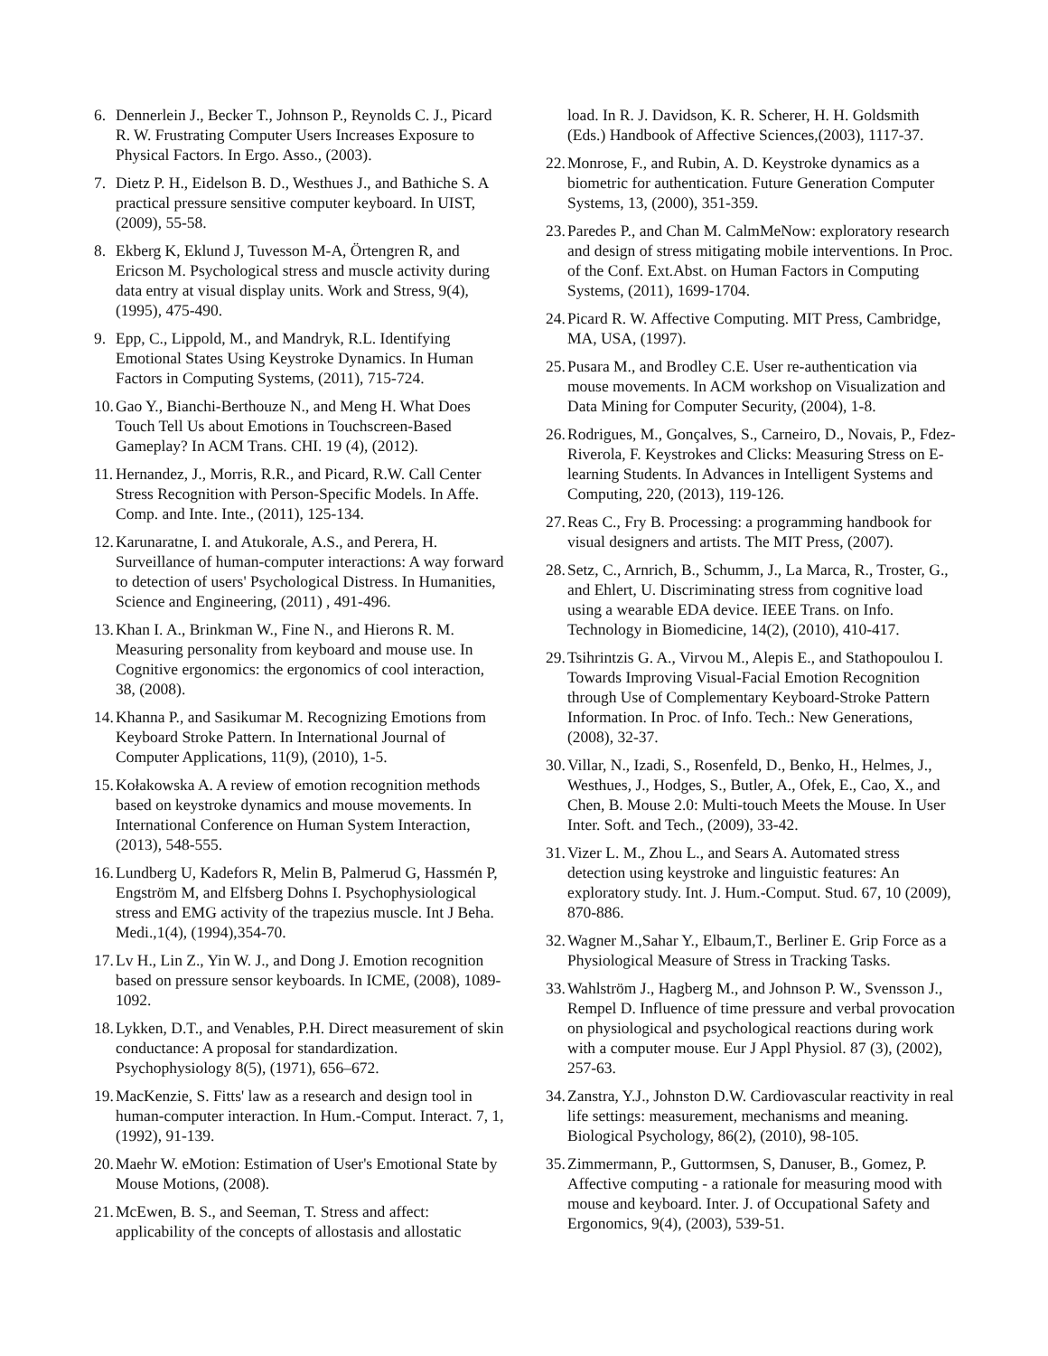6. Dennerlein J., Becker T., Johnson P., Reynolds C. J., Picard R. W. Frustrating Computer Users Increases Exposure to Physical Factors. In Ergo. Asso., (2003).
7. Dietz P. H., Eidelson B. D., Westhues J., and Bathiche S. A practical pressure sensitive computer keyboard. In UIST, (2009), 55-58.
8. Ekberg K, Eklund J, Tuvesson M-A, Örtengren R, and Ericson M. Psychological stress and muscle activity during data entry at visual display units. Work and Stress, 9(4), (1995), 475-490.
9. Epp, C., Lippold, M., and Mandryk, R.L. Identifying Emotional States Using Keystroke Dynamics. In Human Factors in Computing Systems, (2011), 715-724.
10. Gao Y., Bianchi-Berthouze N., and Meng H. What Does Touch Tell Us about Emotions in Touchscreen-Based Gameplay? In ACM Trans. CHI. 19 (4), (2012).
11. Hernandez, J., Morris, R.R., and Picard, R.W. Call Center Stress Recognition with Person-Specific Models. In Affe. Comp. and Inte. Inte., (2011), 125-134.
12. Karunaratne, I. and Atukorale, A.S., and Perera, H. Surveillance of human-computer interactions: A way forward to detection of users' Psychological Distress. In Humanities, Science and Engineering, (2011) , 491-496.
13. Khan I. A., Brinkman W., Fine N., and Hierons R. M. Measuring personality from keyboard and mouse use. In Cognitive ergonomics: the ergonomics of cool interaction, 38, (2008).
14. Khanna P., and Sasikumar M. Recognizing Emotions from Keyboard Stroke Pattern. In International Journal of Computer Applications, 11(9), (2010), 1-5.
15. Kołakowska A. A review of emotion recognition methods based on keystroke dynamics and mouse movements. In International Conference on Human System Interaction, (2013), 548-555.
16. Lundberg U, Kadefors R, Melin B, Palmerud G, Hassmén P, Engström M, and Elfsberg Dohns I. Psychophysiological stress and EMG activity of the trapezius muscle. Int J Beha. Medi.,1(4), (1994),354-70.
17. Lv H., Lin Z., Yin W. J., and Dong J. Emotion recognition based on pressure sensor keyboards. In ICME, (2008), 1089-1092.
18. Lykken, D.T., and Venables, P.H. Direct measurement of skin conductance: A proposal for standardization. Psychophysiology 8(5), (1971), 656–672.
19. MacKenzie, S. Fitts' law as a research and design tool in human-computer interaction. In Hum.-Comput. Interact. 7, 1, (1992), 91-139.
20. Maehr W. eMotion: Estimation of User's Emotional State by Mouse Motions, (2008).
21. McEwen, B. S., and Seeman, T. Stress and affect: applicability of the concepts of allostasis and allostatic
load. In R. J. Davidson, K. R. Scherer, H. H. Goldsmith (Eds.) Handbook of Affective Sciences,(2003), 1117-37.
22. Monrose, F., and Rubin, A. D. Keystroke dynamics as a biometric for authentication. Future Generation Computer Systems, 13, (2000), 351-359.
23. Paredes P., and Chan M. CalmMeNow: exploratory research and design of stress mitigating mobile interventions. In Proc. of the Conf. Ext.Abst. on Human Factors in Computing Systems, (2011), 1699-1704.
24. Picard R. W. Affective Computing. MIT Press, Cambridge, MA, USA, (1997).
25. Pusara M., and Brodley C.E. User re-authentication via mouse movements. In ACM workshop on Visualization and Data Mining for Computer Security, (2004), 1-8.
26. Rodrigues, M., Gonçalves, S., Carneiro, D., Novais, P., Fdez-Riverola, F. Keystrokes and Clicks: Measuring Stress on E-learning Students. In Advances in Intelligent Systems and Computing, 220, (2013), 119-126.
27. Reas C., Fry B. Processing: a programming handbook for visual designers and artists. The MIT Press, (2007).
28. Setz, C., Arnrich, B., Schumm, J., La Marca, R., Troster, G., and Ehlert, U. Discriminating stress from cognitive load using a wearable EDA device. IEEE Trans. on Info. Technology in Biomedicine, 14(2), (2010), 410-417.
29. Tsihrintzis G. A., Virvou M., Alepis E., and Stathopoulou I. Towards Improving Visual-Facial Emotion Recognition through Use of Complementary Keyboard-Stroke Pattern Information. In Proc. of Info. Tech.: New Generations, (2008), 32-37.
30. Villar, N., Izadi, S., Rosenfeld, D., Benko, H., Helmes, J., Westhues, J., Hodges, S., Butler, A., Ofek, E., Cao, X., and Chen, B. Mouse 2.0: Multi-touch Meets the Mouse. In User Inter. Soft. and Tech., (2009), 33-42.
31. Vizer L. M., Zhou L., and Sears A. Automated stress detection using keystroke and linguistic features: An exploratory study. Int. J. Hum.-Comput. Stud. 67, 10 (2009), 870-886.
32. Wagner M.,Sahar Y., Elbaum,T., Berliner E. Grip Force as a Physiological Measure of Stress in Tracking Tasks.
33. Wahlström J., Hagberg M., and Johnson P. W., Svensson J., Rempel D. Influence of time pressure and verbal provocation on physiological and psychological reactions during work with a computer mouse. Eur J Appl Physiol. 87 (3), (2002), 257-63.
34. Zanstra, Y.J., Johnston D.W. Cardiovascular reactivity in real life settings: measurement, mechanisms and meaning. Biological Psychology, 86(2), (2010), 98-105.
35. Zimmermann, P., Guttormsen, S, Danuser, B., Gomez, P. Affective computing - a rationale for measuring mood with mouse and keyboard. Inter. J. of Occupational Safety and Ergonomics, 9(4), (2003), 539-51.